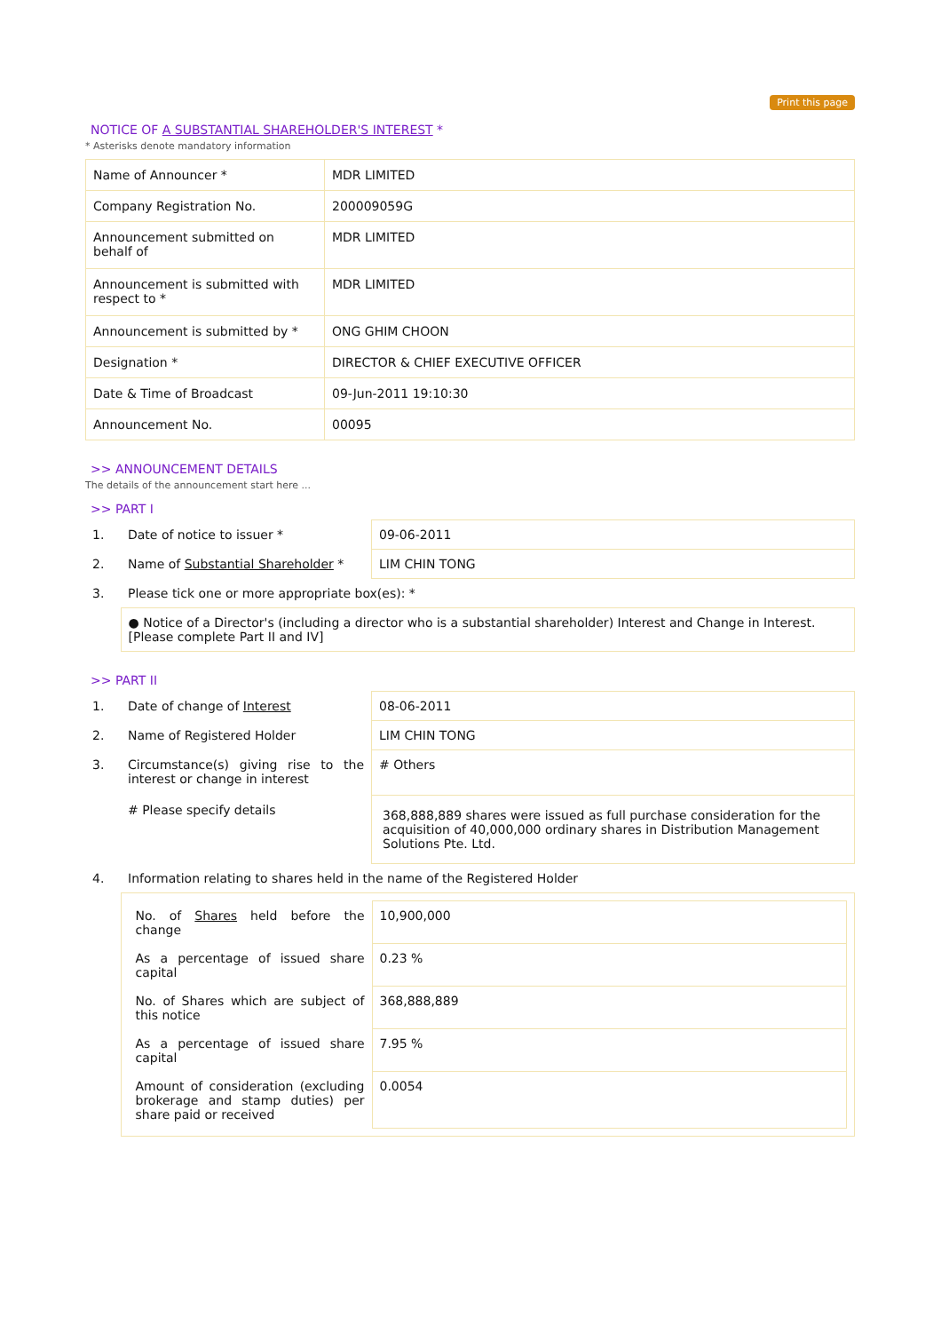Print this page
NOTICE OF A SUBSTANTIAL SHAREHOLDER'S INTEREST *
* Asterisks denote mandatory information
| Name of Announcer * | MDR LIMITED |
| Company Registration No. | 200009059G |
| Announcement submitted on behalf of | MDR LIMITED |
| Announcement is submitted with respect to * | MDR LIMITED |
| Announcement is submitted by * | ONG GHIM CHOON |
| Designation * | DIRECTOR & CHIEF EXECUTIVE OFFICER |
| Date & Time of Broadcast | 09-Jun-2011 19:10:30 |
| Announcement No. | 00095 |
>> ANNOUNCEMENT DETAILS
The details of the announcement start here ...
>> PART I
| 1. | Date of notice to issuer * | 09-06-2011 |
| 2. | Name of Substantial Shareholder * | LIM CHIN TONG |
| 3. | Please tick one or more appropriate box(es): * | |
| | ● Notice of a Director's (including a director who is a substantial shareholder) Interest and Change in Interest. [Please complete Part II and IV] | |
>> PART II
| 1. | Date of change of Interest | 08-06-2011 |
| 2. | Name of Registered Holder | LIM CHIN TONG |
| 3. | Circumstance(s) giving rise to the interest or change in interest | # Others |
| | # Please specify details | 368,888,889 shares were issued as full purchase consideration for the acquisition of 40,000,000 ordinary shares in Distribution Management Solutions Pte. Ltd. |
| 4. | Information relating to shares held in the name of the Registered Holder | |
| | / No. of Shares held before the change / 10,900,000 / / As a percentage of issued share capital / 0.23 % / / No. of Shares which are subject of this notice / 368,888,889 / / As a percentage of issued share capital / 7.95 % / / Amount of consideration (excluding brokerage and stamp duties) per share paid or received / 0.0054 / | |